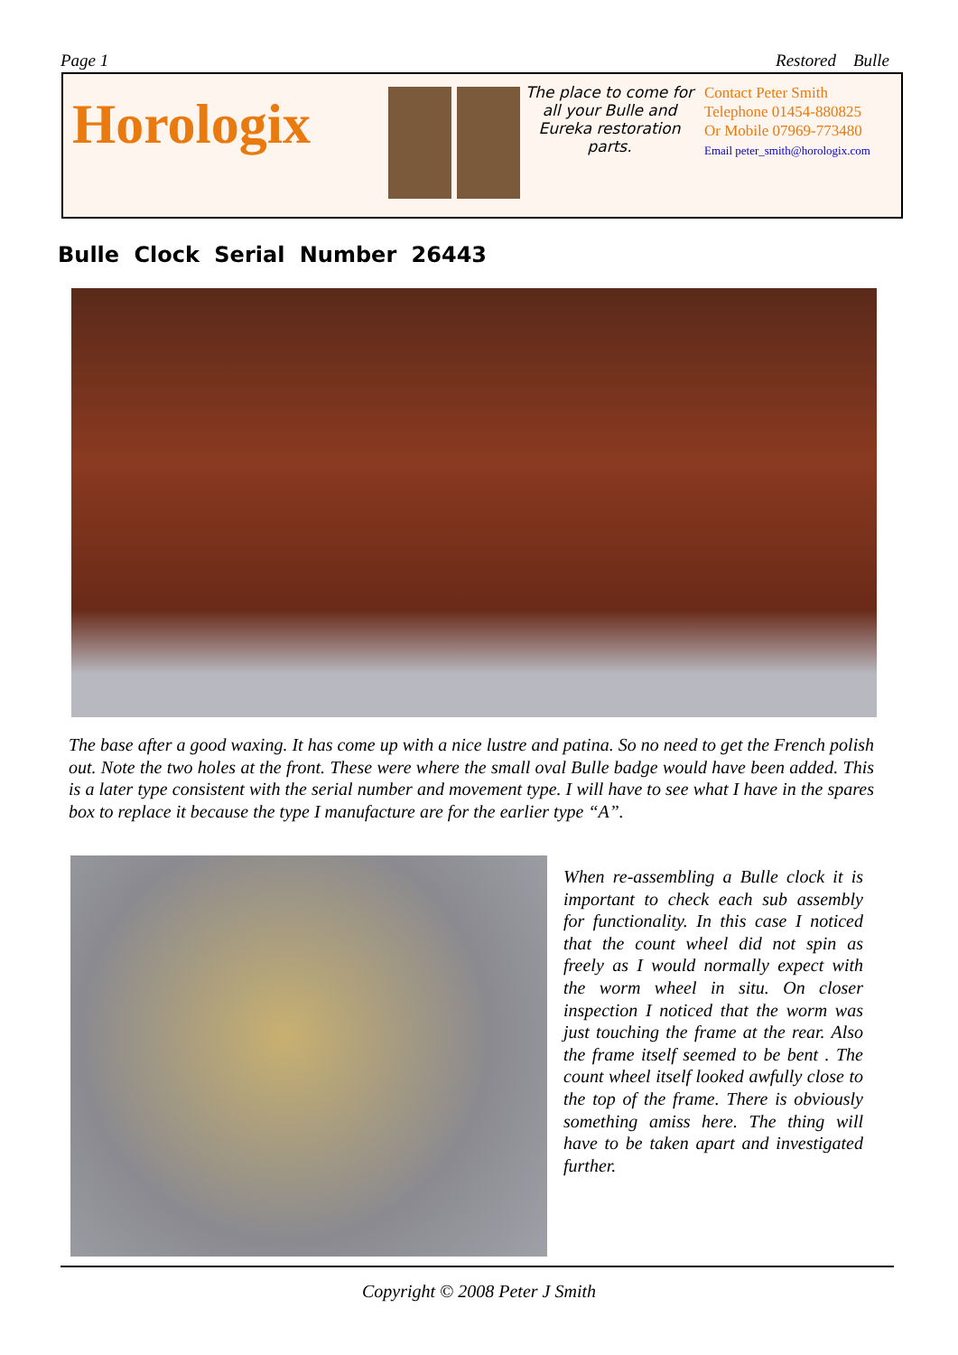Page 1 Restored Bulle
Horologix
The place to come for all your Bulle and Eureka restoration parts.
Contact Peter Smith
Telephone 01454-880825
Or Mobile 07969-773480
Email peter_smith@horologix.com
Bulle Clock Serial Number 26443
The base after a good waxing. It has come up with a nice lustre and patina. So no need to get the French polish out. Note the two holes at the front. These were where the small oval Bulle badge would have been added. This is a later type consistent with the serial number and movement type. I will have to see what I have in the spares box to replace it because the type I manufacture are for the earlier type “A”.
When re-assembling a Bulle clock it is important to check each sub assembly for functionality. In this case I noticed that the count wheel did not spin as freely as I would normally expect with the worm wheel in situ. On closer inspection I noticed that the worm was just touching the frame at the rear. Also the frame itself seemed to be bent . The count wheel itself looked awfully close to the top of the frame. There is obviously something amiss here. The thing will have to be taken apart and investigated further.
Copyright © 2008 Peter J Smith